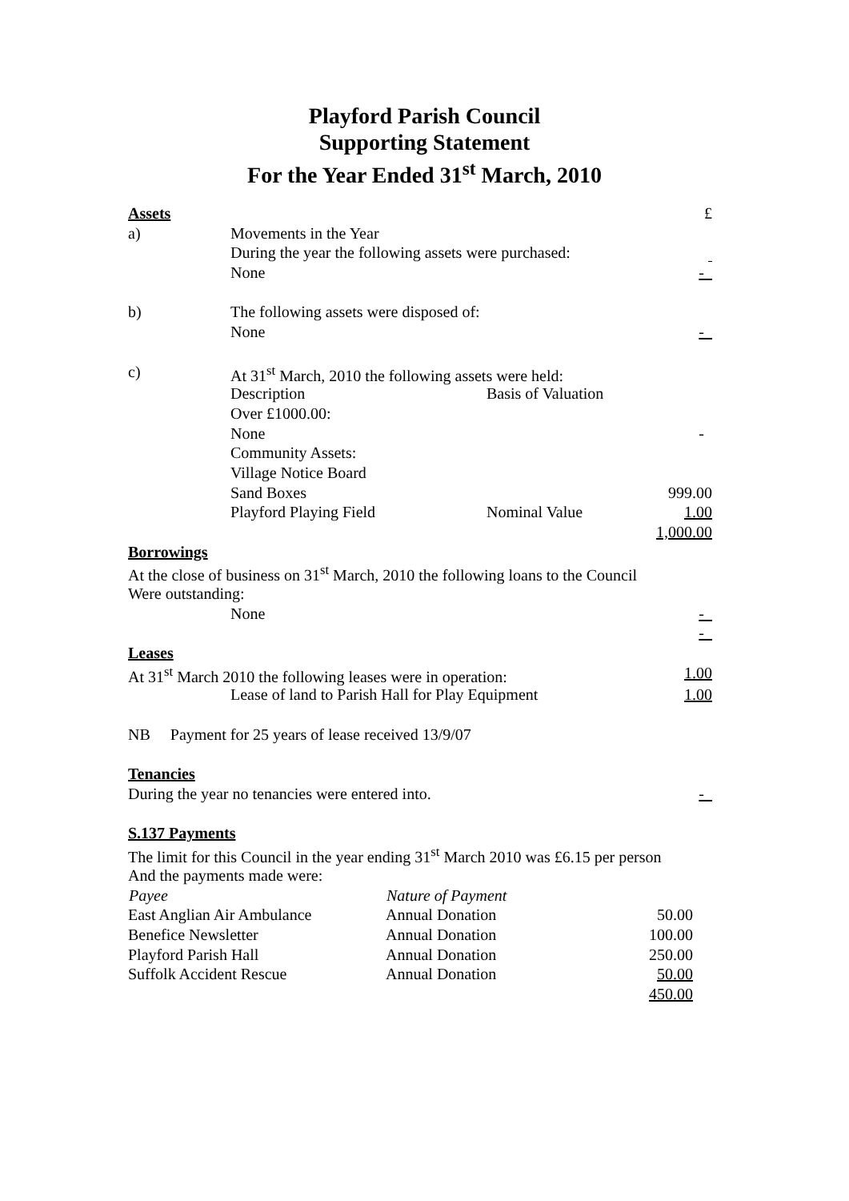Playford Parish Council
Supporting Statement
For the Year Ended 31<sup>st</sup> March, 2010
| Assets | | | £ |
| a) | Movements in the Year | | |
| | During the year the following assets were purchased: | | |
| | None | | - |
| b) | The following assets were disposed of: | | |
| | None | | - |
| c) | At 31<sup>st</sup> March, 2010 the following assets were held: | | |
| | Description | Basis of Valuation | |
| | Over £1000.00: | | |
| | None | | - |
| | Community Assets: | | |
| | Village Notice Board | | |
| | Sand Boxes | | 999.00 |
| | Playford Playing Field | Nominal Value | 1.00 |
| | | | 1,000.00 |
| Borrowings | | | |
| At the close of business on 31<sup>st</sup> March, 2010 the following loans to the Council | | | |
| Were outstanding: | | | |
| | None | | - |
| | | | - |
| Leases | | | |
| At 31<sup>st</sup> March 2010 the following leases were in operation: | | | 1.00 |
| | Lease of land to Parish Hall for Play Equipment | | 1.00 |
| NB Payment for 25 years of lease received 13/9/07 | | | |
| Tenancies | | | |
| During the year no tenancies were entered into. | | | - |
| S.137 Payments | | | |
| The limit for this Council in the year ending 31<sup>st</sup> March 2010 was £6.15 per person | | | |
| And the payments made were: | | | |
| Payee | Nature of Payment | | |
| --- | --- | --- | --- |
| East Anglian Air Ambulance | Annual Donation | 50.00 | |
| Benefice Newsletter | Annual Donation | 100.00 | |
| Playford Parish Hall | Annual Donation | 250.00 | |
| Suffolk Accident Rescue | Annual Donation | 50.00 | |
| | | 450.00 | |